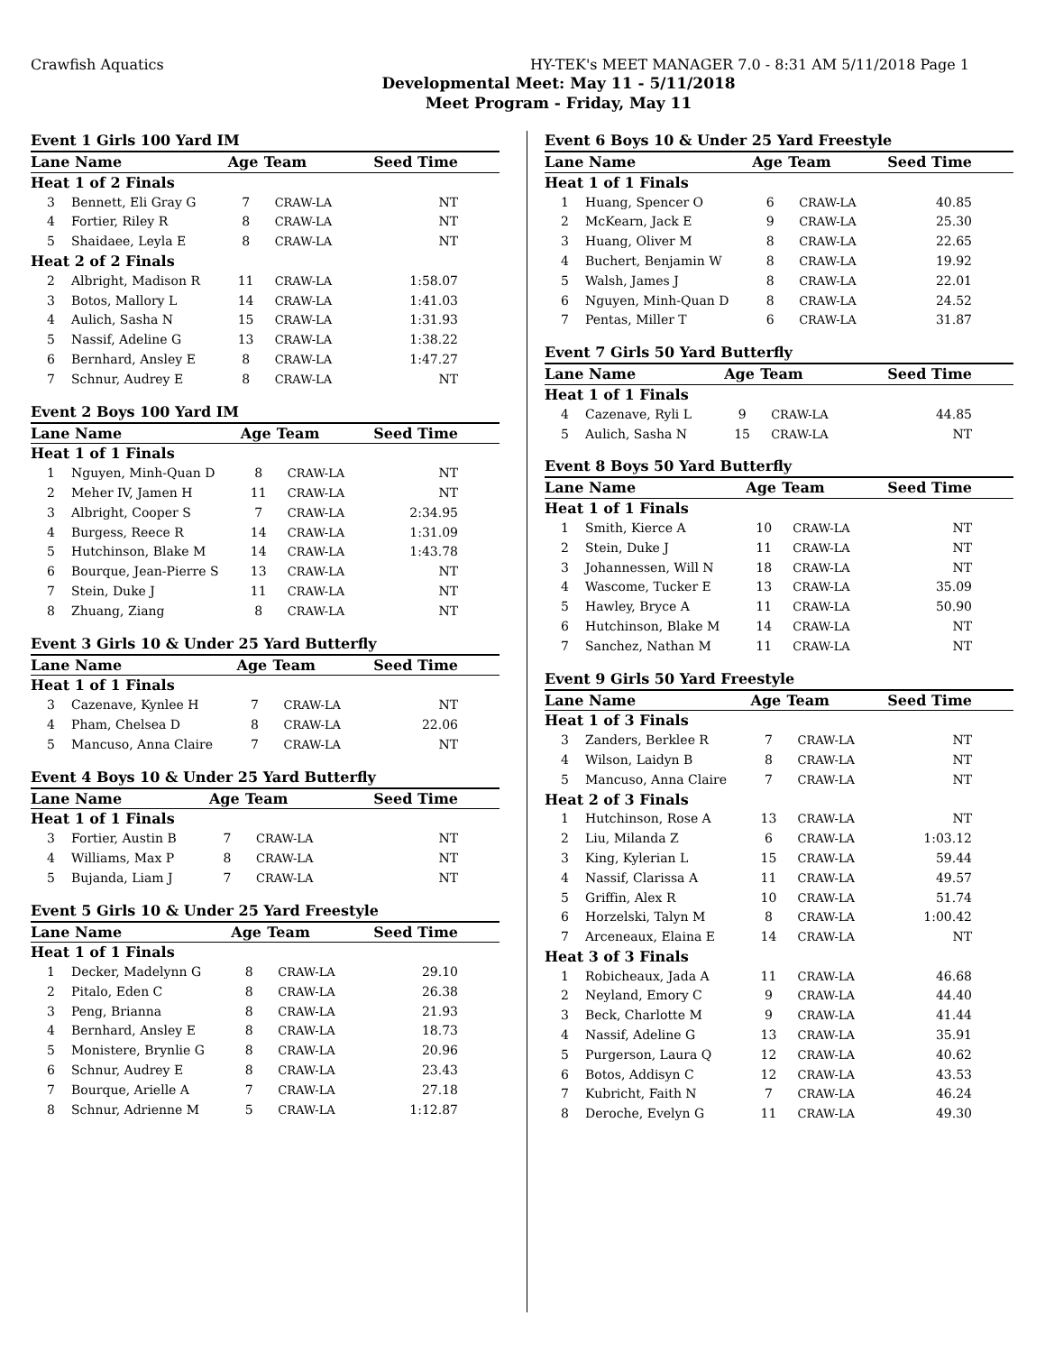Crawfish Aquatics HY-TEK's MEET MANAGER 7.0 - 8:31 AM 5/11/2018 Page 1
Developmental Meet: May 11 - 5/11/2018
Meet Program - Friday, May 11
| Event 1 Girls 100 Yard IM | | | | |
| --- | --- | --- | --- | --- |
| Lane Name | | Age | Team | Seed Time |
| Heat 1 of 2 Finals | | | | |
| 3 | Bennett, Eli Gray G | 7 | CRAW-LA | NT |
| 4 | Fortier, Riley R | 8 | CRAW-LA | NT |
| 5 | Shaidaee, Leyla E | 8 | CRAW-LA | NT |
| Heat 2 of 2 Finals | | | | |
| 2 | Albright, Madison R | 11 | CRAW-LA | 1:58.07 |
| 3 | Botos, Mallory L | 14 | CRAW-LA | 1:41.03 |
| 4 | Aulich, Sasha N | 15 | CRAW-LA | 1:31.93 |
| 5 | Nassif, Adeline G | 13 | CRAW-LA | 1:38.22 |
| 6 | Bernhard, Ansley E | 8 | CRAW-LA | 1:47.27 |
| 7 | Schnur, Audrey E | 8 | CRAW-LA | NT |
| Event 2 Boys 100 Yard IM | | | | |
| --- | --- | --- | --- | --- |
| Lane Name | | Age | Team | Seed Time |
| Heat 1 of 1 Finals | | | | |
| 1 | Nguyen, Minh-Quan D | 8 | CRAW-LA | NT |
| 2 | Meher IV, Jamen H | 11 | CRAW-LA | NT |
| 3 | Albright, Cooper S | 7 | CRAW-LA | 2:34.95 |
| 4 | Burgess, Reece R | 14 | CRAW-LA | 1:31.09 |
| 5 | Hutchinson, Blake M | 14 | CRAW-LA | 1:43.78 |
| 6 | Bourque, Jean-Pierre S | 13 | CRAW-LA | NT |
| 7 | Stein, Duke J | 11 | CRAW-LA | NT |
| 8 | Zhuang, Ziang | 8 | CRAW-LA | NT |
| Event 3 Girls 10 & Under 25 Yard Butterfly | | | | |
| --- | --- | --- | --- | --- |
| Lane Name | | Age | Team | Seed Time |
| Heat 1 of 1 Finals | | | | |
| 3 | Cazenave, Kynlee H | 7 | CRAW-LA | NT |
| 4 | Pham, Chelsea D | 8 | CRAW-LA | 22.06 |
| 5 | Mancuso, Anna Claire | 7 | CRAW-LA | NT |
| Event 4 Boys 10 & Under 25 Yard Butterfly | | | | |
| --- | --- | --- | --- | --- |
| Lane Name | | Age | Team | Seed Time |
| Heat 1 of 1 Finals | | | | |
| 3 | Fortier, Austin B | 7 | CRAW-LA | NT |
| 4 | Williams, Max P | 8 | CRAW-LA | NT |
| 5 | Bujanda, Liam J | 7 | CRAW-LA | NT |
| Event 5 Girls 10 & Under 25 Yard Freestyle | | | | |
| --- | --- | --- | --- | --- |
| Lane Name | | Age | Team | Seed Time |
| Heat 1 of 1 Finals | | | | |
| 1 | Decker, Madelynn G | 8 | CRAW-LA | 29.10 |
| 2 | Pitalo, Eden C | 8 | CRAW-LA | 26.38 |
| 3 | Peng, Brianna | 8 | CRAW-LA | 21.93 |
| 4 | Bernhard, Ansley E | 8 | CRAW-LA | 18.73 |
| 5 | Monistere, Brynlie G | 8 | CRAW-LA | 20.96 |
| 6 | Schnur, Audrey E | 8 | CRAW-LA | 23.43 |
| 7 | Bourque, Arielle A | 7 | CRAW-LA | 27.18 |
| 8 | Schnur, Adrienne M | 5 | CRAW-LA | 1:12.87 |
| Event 6 Boys 10 & Under 25 Yard Freestyle | | | | |
| --- | --- | --- | --- | --- |
| Lane Name | | Age | Team | Seed Time |
| Heat 1 of 1 Finals | | | | |
| 1 | Huang, Spencer O | 6 | CRAW-LA | 40.85 |
| 2 | McKearn, Jack E | 9 | CRAW-LA | 25.30 |
| 3 | Huang, Oliver M | 8 | CRAW-LA | 22.65 |
| 4 | Buchert, Benjamin W | 8 | CRAW-LA | 19.92 |
| 5 | Walsh, James J | 8 | CRAW-LA | 22.01 |
| 6 | Nguyen, Minh-Quan D | 8 | CRAW-LA | 24.52 |
| 7 | Pentas, Miller T | 6 | CRAW-LA | 31.87 |
| Event 7 Girls 50 Yard Butterfly | | | | |
| --- | --- | --- | --- | --- |
| Lane Name | | Age | Team | Seed Time |
| Heat 1 of 1 Finals | | | | |
| 4 | Cazenave, Ryli L | 9 | CRAW-LA | 44.85 |
| 5 | Aulich, Sasha N | 15 | CRAW-LA | NT |
| Event 8 Boys 50 Yard Butterfly | | | | |
| --- | --- | --- | --- | --- |
| Lane Name | | Age | Team | Seed Time |
| Heat 1 of 1 Finals | | | | |
| 1 | Smith, Kierce A | 10 | CRAW-LA | NT |
| 2 | Stein, Duke J | 11 | CRAW-LA | NT |
| 3 | Johannessen, Will N | 18 | CRAW-LA | NT |
| 4 | Wascome, Tucker E | 13 | CRAW-LA | 35.09 |
| 5 | Hawley, Bryce A | 11 | CRAW-LA | 50.90 |
| 6 | Hutchinson, Blake M | 14 | CRAW-LA | NT |
| 7 | Sanchez, Nathan M | 11 | CRAW-LA | NT |
| Event 9 Girls 50 Yard Freestyle | | | | |
| --- | --- | --- | --- | --- |
| Lane Name | | Age | Team | Seed Time |
| Heat 1 of 3 Finals | | | | |
| 3 | Zanders, Berklee R | 7 | CRAW-LA | NT |
| 4 | Wilson, Laidyn B | 8 | CRAW-LA | NT |
| 5 | Mancuso, Anna Claire | 7 | CRAW-LA | NT |
| Heat 2 of 3 Finals | | | | |
| 1 | Hutchinson, Rose A | 13 | CRAW-LA | NT |
| 2 | Liu, Milanda Z | 6 | CRAW-LA | 1:03.12 |
| 3 | King, Kylerian L | 15 | CRAW-LA | 59.44 |
| 4 | Nassif, Clarissa A | 11 | CRAW-LA | 49.57 |
| 5 | Griffin, Alex R | 10 | CRAW-LA | 51.74 |
| 6 | Horzelski, Talyn M | 8 | CRAW-LA | 1:00.42 |
| 7 | Arceneaux, Elaina E | 14 | CRAW-LA | NT |
| Heat 3 of 3 Finals | | | | |
| 1 | Robicheaux, Jada A | 11 | CRAW-LA | 46.68 |
| 2 | Neyland, Emory C | 9 | CRAW-LA | 44.40 |
| 3 | Beck, Charlotte M | 9 | CRAW-LA | 41.44 |
| 4 | Nassif, Adeline G | 13 | CRAW-LA | 35.91 |
| 5 | Purgerson, Laura Q | 12 | CRAW-LA | 40.62 |
| 6 | Botos, Addisyn C | 12 | CRAW-LA | 43.53 |
| 7 | Kubricht, Faith N | 7 | CRAW-LA | 46.24 |
| 8 | Deroche, Evelyn G | 11 | CRAW-LA | 49.30 |